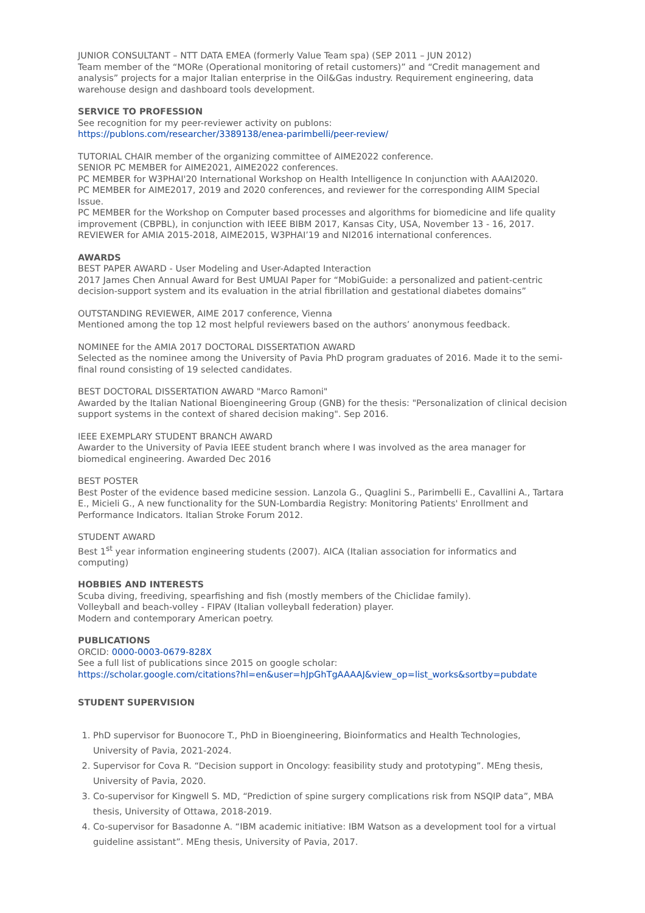JUNIOR CONSULTANT – NTT DATA EMEA (formerly Value Team spa) (SEP 2011 – JUN 2012)
Team member of the “MORe (Operational monitoring of retail customers)” and “Credit management and analysis” projects for a major Italian enterprise in the Oil&Gas industry. Requirement engineering, data warehouse design and dashboard tools development.
SERVICE TO PROFESSION
See recognition for my peer-reviewer activity on publons:
https://publons.com/researcher/3389138/enea-parimbelli/peer-review/
TUTORIAL CHAIR member of the organizing committee of AIME2022 conference.
SENIOR PC MEMBER for AIME2021, AIME2022 conferences.
PC MEMBER for W3PHAI'20 International Workshop on Health Intelligence In conjunction with AAAI2020.
PC MEMBER for AIME2017, 2019 and 2020 conferences, and reviewer for the corresponding AIIM Special Issue.
PC MEMBER for the Workshop on Computer based processes and algorithms for biomedicine and life quality improvement (CBPBL), in conjunction with IEEE BIBM 2017, Kansas City, USA, November 13 - 16, 2017.
REVIEWER for AMIA 2015-2018, AIME2015, W3PHAI’19 and NI2016 international conferences.
AWARDS
BEST PAPER AWARD - User Modeling and User-Adapted Interaction
2017 James Chen Annual Award for Best UMUAI Paper for “MobiGuide: a personalized and patient-centric decision-support system and its evaluation in the atrial fibrillation and gestational diabetes domains”
OUTSTANDING REVIEWER, AIME 2017 conference, Vienna
Mentioned among the top 12 most helpful reviewers based on the authors’ anonymous feedback.
NOMINEE for the AMIA 2017 DOCTORAL DISSERTATION AWARD
Selected as the nominee among the University of Pavia PhD program graduates of 2016. Made it to the semi-final round consisting of 19 selected candidates.
BEST DOCTORAL DISSERTATION AWARD "Marco Ramoni"
Awarded by the Italian National Bioengineering Group (GNB) for the thesis: "Personalization of clinical decision support systems in the context of shared decision making". Sep 2016.
IEEE EXEMPLARY STUDENT BRANCH AWARD
Awarder to the University of Pavia IEEE student branch where I was involved as the area manager for biomedical engineering. Awarded Dec 2016
BEST POSTER
Best Poster of the evidence based medicine session. Lanzola G., Quaglini S., Parimbelli E., Cavallini A., Tartara E., Micieli G., A new functionality for the SUN-Lombardia Registry: Monitoring Patients' Enrollment and Performance Indicators. Italian Stroke Forum 2012.
STUDENT AWARD
Best 1<sup>st</sup> year information engineering students (2007). AICA (Italian association for informatics and computing)
HOBBIES AND INTERESTS
Scuba diving, freediving, spearfishing and fish (mostly members of the Chiclidae family).
Volleyball and beach-volley - FIPAV (Italian volleyball federation) player.
Modern and contemporary American poetry.
PUBLICATIONS
ORCID: 0000-0003-0679-828X
See a full list of publications since 2015 on google scholar:
https://scholar.google.com/citations?hl=en&user=hJpGhTgAAAAJ&view_op=list_works&sortby=pubdate
STUDENT SUPERVISION
1. PhD supervisor for Buonocore T., PhD in Bioengineering, Bioinformatics and Health Technologies, University of Pavia, 2021-2024.
2. Supervisor for Cova R. “Decision support in Oncology: feasibility study and prototyping”. MEng thesis, University of Pavia, 2020.
3. Co-supervisor for Kingwell S. MD, “Prediction of spine surgery complications risk from NSQIP data”, MBA thesis, University of Ottawa, 2018-2019.
4. Co-supervisor for Basadonne A. “IBM academic initiative: IBM Watson as a development tool for a virtual guideline assistant”. MEng thesis, University of Pavia, 2017.